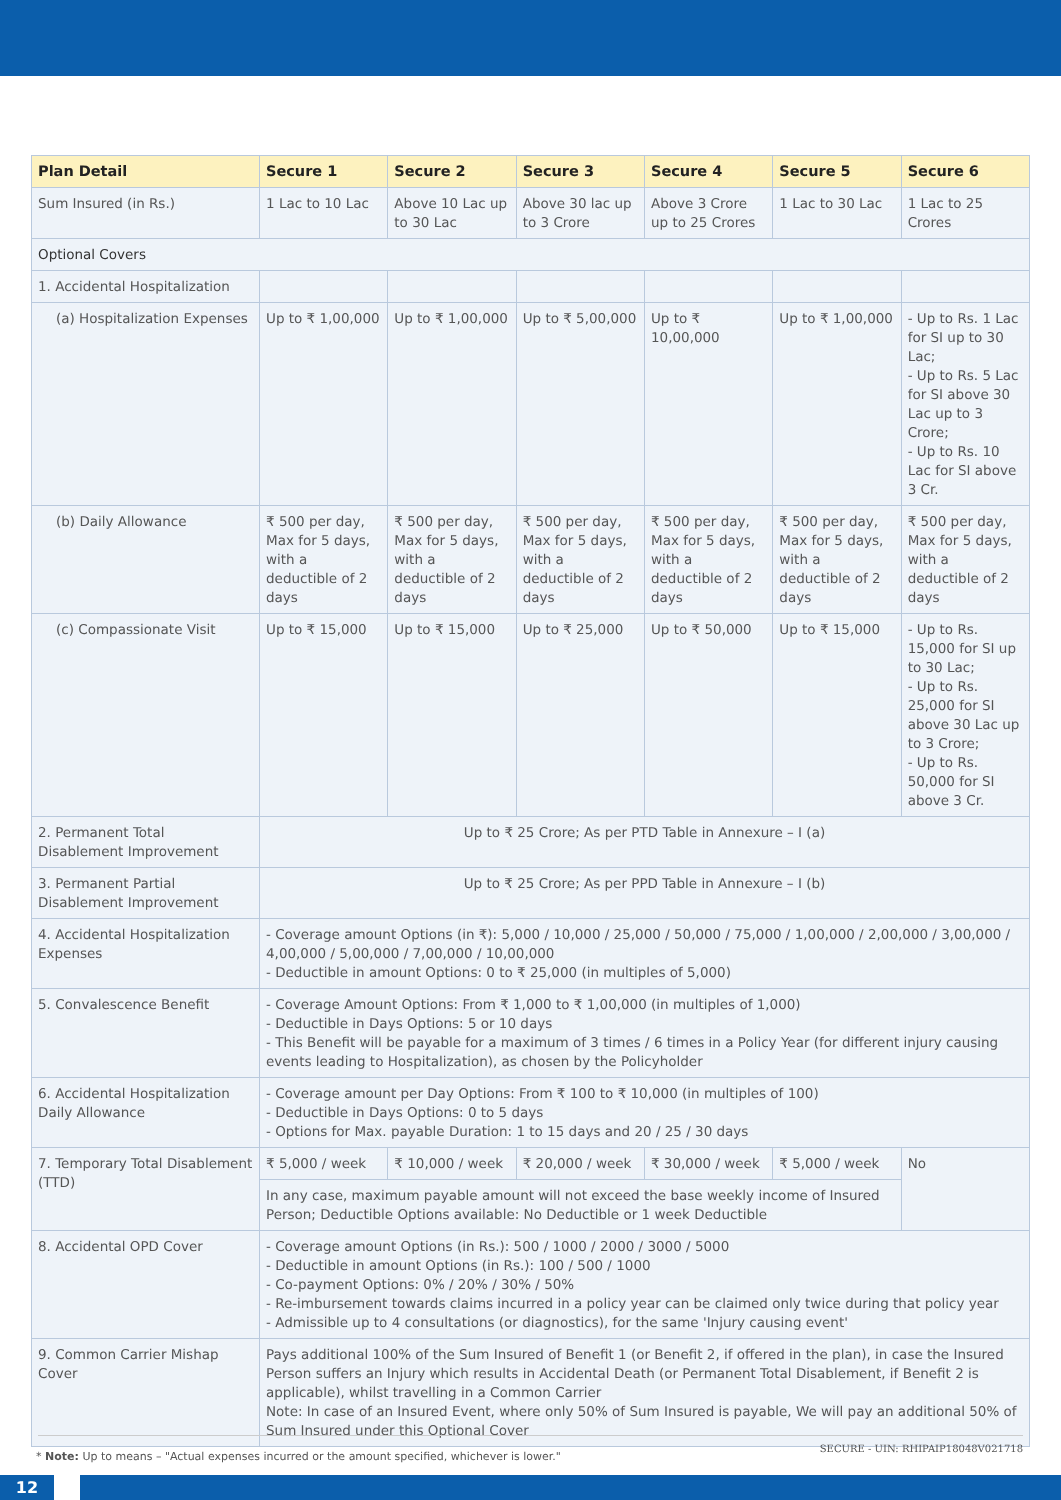| Plan Detail | Secure 1 | Secure 2 | Secure 3 | Secure 4 | Secure 5 | Secure 6 |
| --- | --- | --- | --- | --- | --- | --- |
| Sum Insured (in Rs.) | 1 Lac to 10 Lac | Above 10 Lac up to 30 Lac | Above 30 lac up to 3 Crore | Above 3 Crore up to 25 Crores | 1 Lac to 30 Lac | 1 Lac to 25 Crores |
| Optional Covers | | | | | | |
| 1. Accidental Hospitalization | | | | | | |
| (a) Hospitalization Expenses | Up to ₹ 1,00,000 | Up to ₹ 1,00,000 | Up to ₹ 5,00,000 | Up to ₹ 10,00,000 | Up to ₹ 1,00,000 | - Up to Rs. 1 Lac for SI up to 30 Lac; - Up to Rs. 5 Lac for SI above 30 Lac up to 3 Crore; - Up to Rs. 10 Lac for SI above 3 Cr. |
| (b) Daily Allowance | ₹ 500 per day, Max for 5 days, with a deductible of 2 days | ₹ 500 per day, Max for 5 days, with a deductible of 2 days | ₹ 500 per day, Max for 5 days, with a deductible of 2 days | ₹ 500 per day, Max for 5 days, with a deductible of 2 days | ₹ 500 per day, Max for 5 days, with a deductible of 2 days | ₹ 500 per day, Max for 5 days, with a deductible of 2 days |
| (c) Compassionate Visit | Up to ₹ 15,000 | Up to ₹ 15,000 | Up to ₹ 25,000 | Up to ₹ 50,000 | Up to ₹ 15,000 | - Up to Rs. 15,000 for SI up to 30 Lac; - Up to Rs. 25,000 for SI above 30 Lac up to 3 Crore; - Up to Rs. 50,000 for SI above 3 Cr. |
| 2. Permanent Total Disablement Improvement | Up to ₹ 25 Crore; As per PTD Table in Annexure – I (a) | | | | | |
| 3. Permanent Partial Disablement Improvement | Up to ₹ 25 Crore; As per PPD Table in Annexure – I (b) | | | | | |
| 4. Accidental Hospitalization Expenses | - Coverage amount Options (in ₹): 5,000 / 10,000 / 25,000 / 50,000 / 75,000 / 1,00,000 / 2,00,000 / 3,00,000 / 4,00,000 / 5,00,000 / 7,00,000 / 10,00,000 - Deductible in amount Options: 0 to ₹ 25,000 (in multiples of 5,000) | | | | | |
| 5. Convalescence Benefit | - Coverage Amount Options: From ₹ 1,000 to ₹ 1,00,000 (in multiples of 1,000) - Deductible in Days Options: 5 or 10 days - This Benefit will be payable for a maximum of 3 times / 6 times in a Policy Year (for different injury causing events leading to Hospitalization), as chosen by the Policyholder | | | | | |
| 6. Accidental Hospitalization Daily Allowance | - Coverage amount per Day Options: From ₹ 100 to ₹ 10,000 (in multiples of 100) - Deductible in Days Options: 0 to 5 days - Options for Max. payable Duration: 1 to 15 days and 20 / 25 / 30 days | | | | | |
| 7. Temporary Total Disablement (TTD) | ₹ 5,000 / week | ₹ 10,000 / week | ₹ 20,000 / week | ₹ 30,000 / week | ₹ 5,000 / week | No |
| | In any case, maximum payable amount will not exceed the base weekly income of Insured Person; Deductible Options available: No Deductible or 1 week Deductible | | | | | |
| 8. Accidental OPD Cover | - Coverage amount Options (in Rs.): 500 / 1000 / 2000 / 3000 / 5000 - Deductible in amount Options (in Rs.): 100 / 500 / 1000 - Co-payment Options: 0% / 20% / 30% / 50% - Re-imbursement towards claims incurred in a policy year can be claimed only twice during that policy year - Admissible up to 4 consultations (or diagnostics), for the same 'Injury causing event' | | | | | |
| 9. Common Carrier Mishap Cover | Pays additional 100% of the Sum Insured of Benefit 1 (or Benefit 2, if offered in the plan), in case the Insured Person suffers an Injury which results in Accidental Death (or Permanent Total Disablement, if Benefit 2 is applicable), whilst travelling in a Common Carrier Note: In case of an Insured Event, where only 50% of Sum Insured is payable, We will pay an additional 50% of Sum Insured under this Optional Cover | | | | | |
* Note: Up to means – "Actual expenses incurred or the amount specified, whichever is lower."
SECURE - UIN: RHIPAIP18048V021718
12